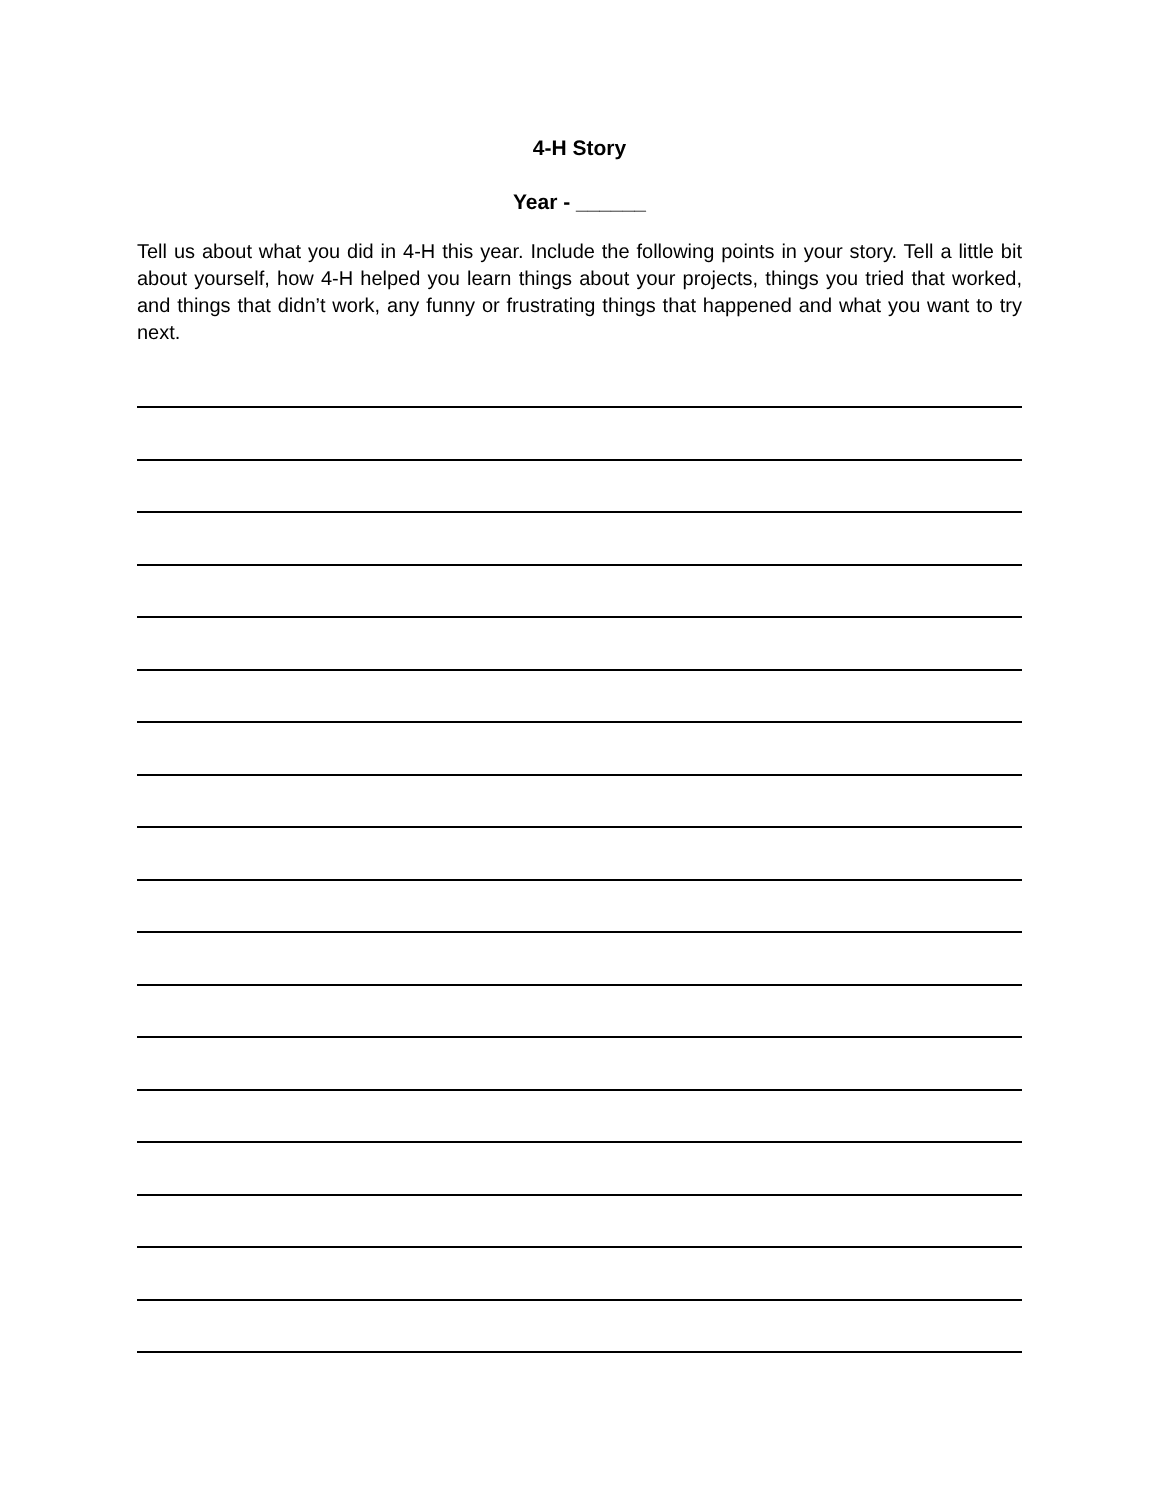4-H Story
Year - ______
Tell us about what you did in 4-H this year. Include the following points in your story. Tell a little bit about yourself, how 4-H helped you learn things about your projects, things you tried that worked, and things that didn’t work, any funny or frustrating things that happened and what you want to try next.